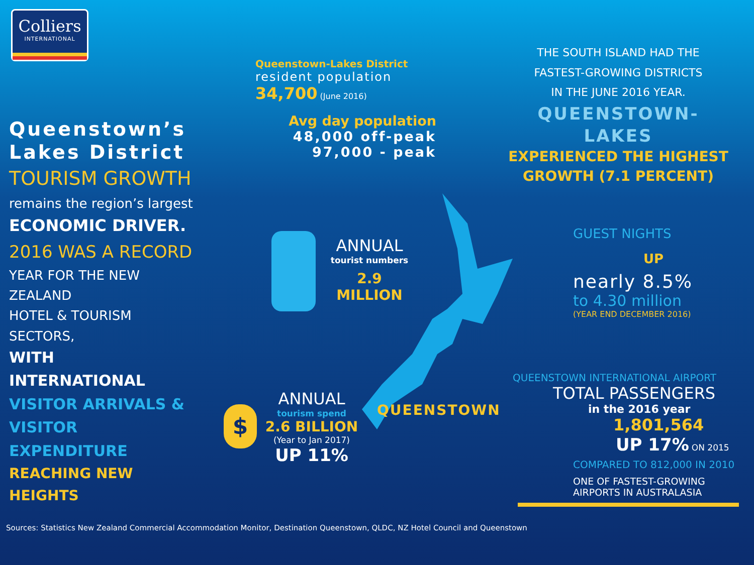Colliers
INTERNATIONAL
Queenstown’s Lakes District
TOURISM GROWTH
remains the region’s largest
ECONOMIC DRIVER.
2016 WAS A RECORD
YEAR FOR THE NEW ZEALAND
HOTEL & TOURISM SECTORS,
WITH INTERNATIONAL
VISITOR ARRIVALS &
VISITOR EXPENDITURE
REACHING NEW HEIGHTS
Queenstown-Lakes District
resident population
34,700 (June 2016)
Avg day population
48,000 off-peak
97,000 - peak
THE SOUTH ISLAND HAD THE
FASTEST-GROWING DISTRICTS
IN THE JUNE 2016 YEAR.
QUEENSTOWN-LAKES
EXPERIENCED THE HIGHEST
GROWTH (7.1 PERCENT)
ANNUAL
tourist numbers
2.9 MILLION
ANNUAL
tourism spend
2.6 BILLION
(Year to Jan 2017)
UP 11%
$ QUEENSTOWN
GUEST NIGHTS
UP
nearly 8.5%
to 4.30 million
(YEAR END DECEMBER 2016)
QUEENSTOWN INTERNATIONAL AIRPORT
TOTAL PASSENGERS
in the 2016 year
1,801,564
UP 17% ON 2015
COMPARED TO 812,000 IN 2010
ONE OF FASTEST-GROWING
AIRPORTS IN AUSTRALASIA
Sources: Statistics New Zealand Commercial Accommodation Monitor, Destination Queenstown, QLDC, NZ Hotel Council and Queenstown